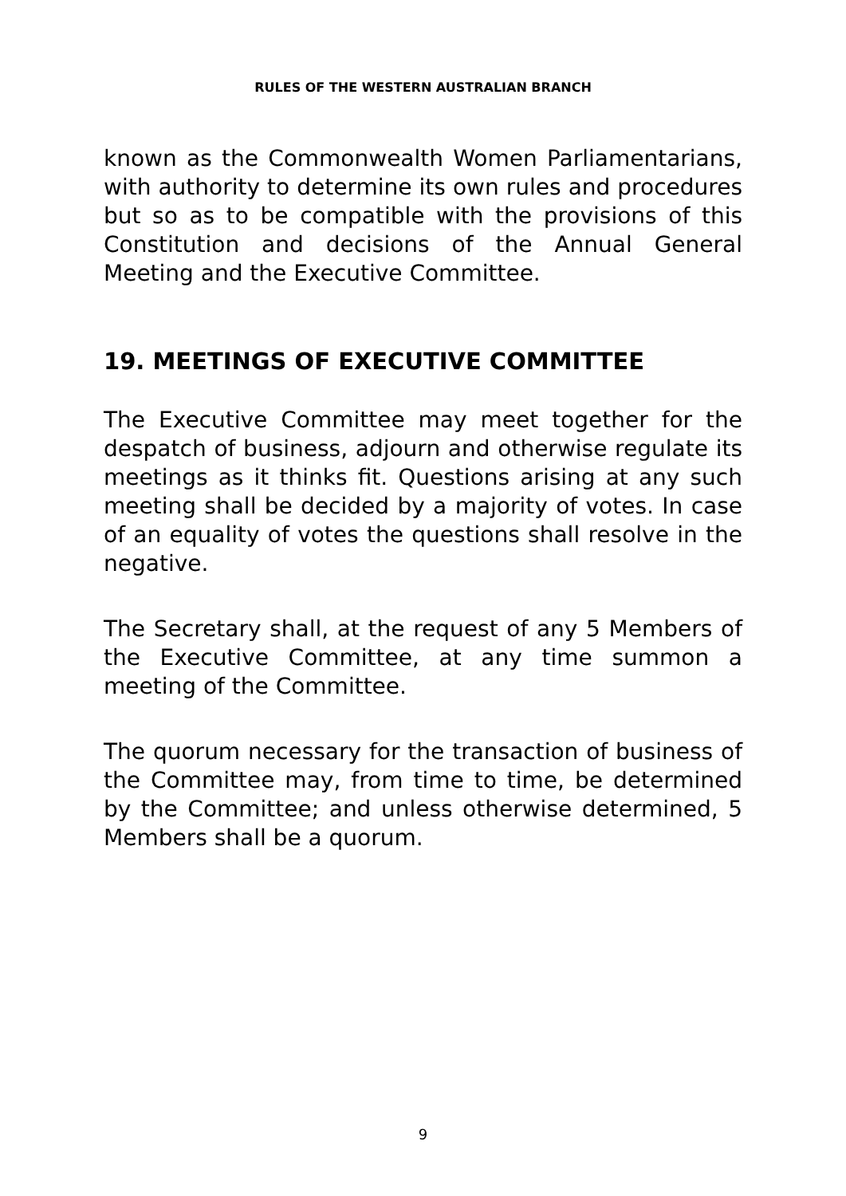RULES OF THE WESTERN AUSTRALIAN BRANCH
known as the Commonwealth Women Parliamentarians, with authority to determine its own rules and procedures but so as to be compatible with the provisions of this Constitution and decisions of the Annual General Meeting and the Executive Committee.
19. MEETINGS OF EXECUTIVE COMMITTEE
The Executive Committee may meet together for the despatch of business, adjourn and otherwise regulate its meetings as it thinks fit. Questions arising at any such meeting shall be decided by a majority of votes. In case of an equality of votes the questions shall resolve in the negative.
The Secretary shall, at the request of any 5 Members of the Executive Committee, at any time summon a meeting of the Committee.
The quorum necessary for the transaction of business of the Committee may, from time to time, be determined by the Committee; and unless otherwise determined, 5 Members shall be a quorum.
9